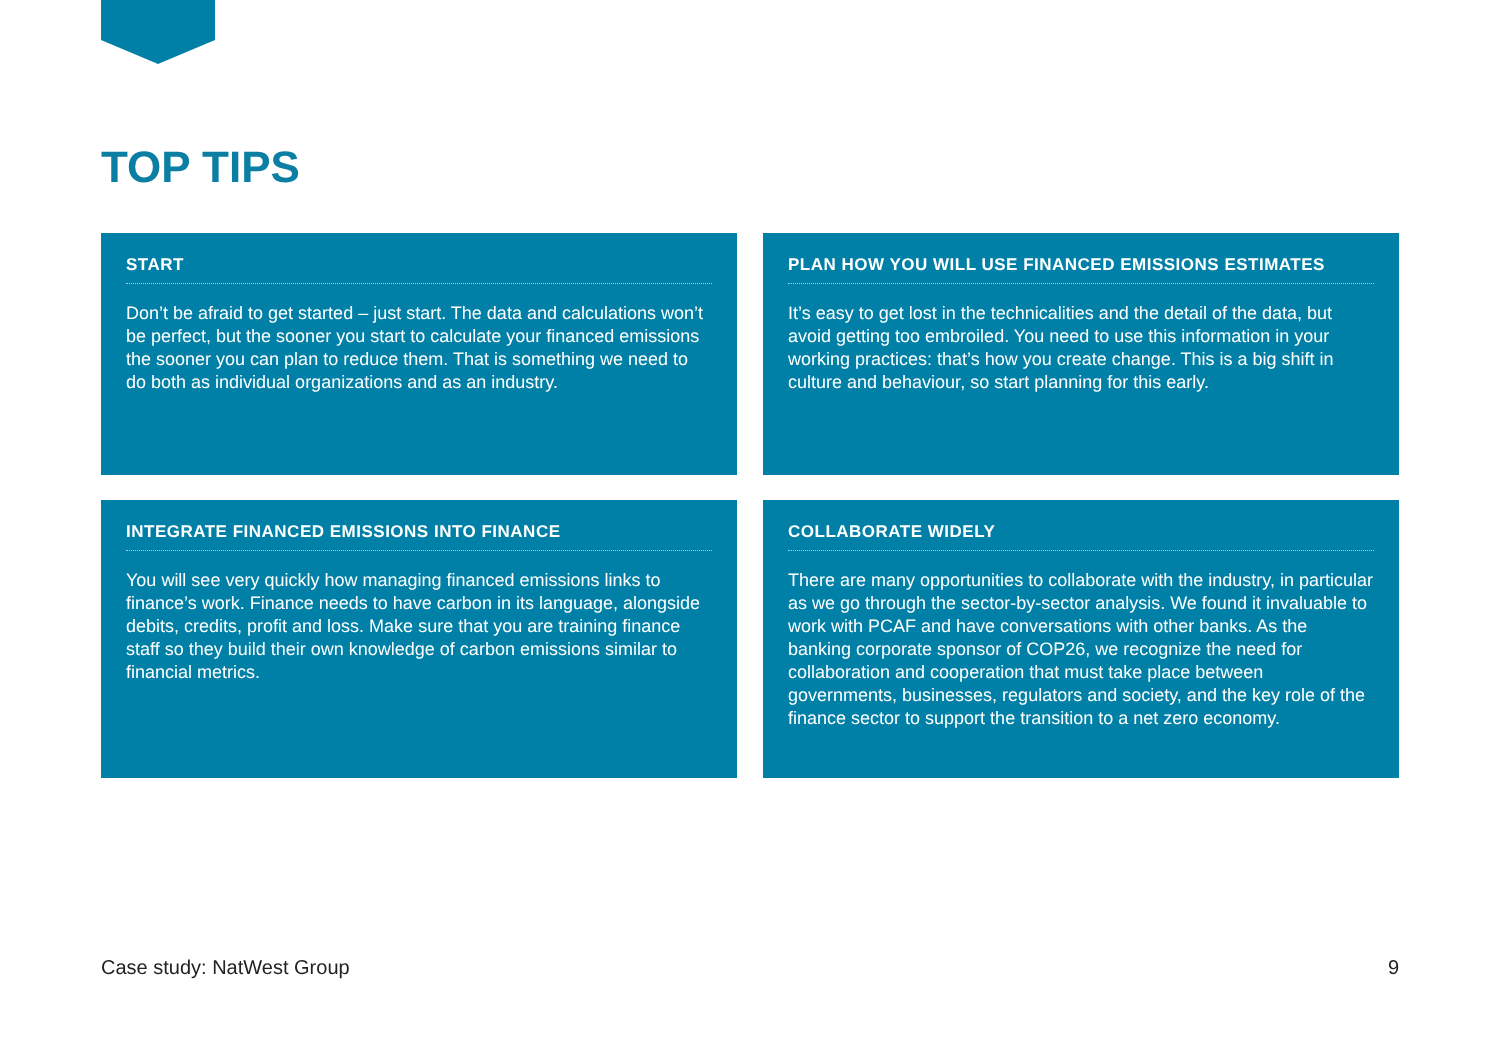TOP TIPS
START
Don’t be afraid to get started – just start. The data and calculations won’t be perfect, but the sooner you start to calculate your financed emissions the sooner you can plan to reduce them. That is something we need to do both as individual organizations and as an industry.
PLAN HOW YOU WILL USE FINANCED EMISSIONS ESTIMATES
It’s easy to get lost in the technicalities and the detail of the data, but avoid getting too embroiled. You need to use this information in your working practices: that’s how you create change. This is a big shift in culture and behaviour, so start planning for this early.
INTEGRATE FINANCED EMISSIONS INTO FINANCE
You will see very quickly how managing financed emissions links to finance’s work. Finance needs to have carbon in its language, alongside debits, credits, profit and loss. Make sure that you are training finance staff so they build their own knowledge of carbon emissions similar to financial metrics.
COLLABORATE WIDELY
There are many opportunities to collaborate with the industry, in particular as we go through the sector-by-sector analysis. We found it invaluable to work with PCAF and have conversations with other banks. As the banking corporate sponsor of COP26, we recognize the need for collaboration and cooperation that must take place between governments, businesses, regulators and society, and the key role of the finance sector to support the transition to a net zero economy.
Case study: NatWest Group 9